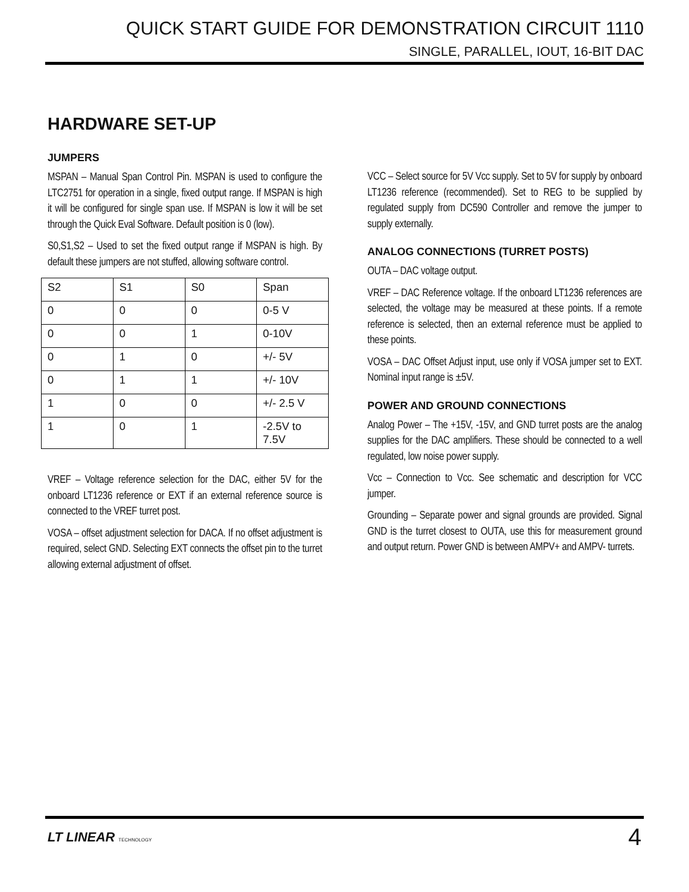QUICK START GUIDE FOR DEMONSTRATION CIRCUIT 1110
SINGLE, PARALLEL, IOUT, 16-BIT DAC
HARDWARE SET-UP
JUMPERS
MSPAN – Manual Span Control Pin. MSPAN is used to configure the LTC2751 for operation in a single, fixed output range. If MSPAN is high it will be configured for single span use. If MSPAN is low it will be set through the Quick Eval Software. Default position is 0 (low).
S0,S1,S2 – Used to set the fixed output range if MSPAN is high. By default these jumpers are not stuffed, allowing software control.
| S2 | S1 | S0 | Span |
| 0 | 0 | 0 | 0-5 V |
| 0 | 0 | 1 | 0-10V |
| 0 | 1 | 0 | +/- 5V |
| 0 | 1 | 1 | +/- 10V |
| 1 | 0 | 0 | +/- 2.5 V |
| 1 | 0 | 1 | -2.5V to 7.5V |
VREF – Voltage reference selection for the DAC, either 5V for the onboard LT1236 reference or EXT if an external reference source is connected to the VREF turret post.
VOSA – offset adjustment selection for DACA. If no offset adjustment is required, select GND. Selecting EXT connects the offset pin to the turret allowing external adjustment of offset.
VCC – Select source for 5V Vcc supply. Set to 5V for supply by onboard LT1236 reference (recommended). Set to REG to be supplied by regulated supply from DC590 Controller and remove the jumper to supply externally.
ANALOG CONNECTIONS (TURRET POSTS)
OUTA – DAC voltage output.
VREF – DAC Reference voltage. If the onboard LT1236 references are selected, the voltage may be measured at these points. If a remote reference is selected, then an external reference must be applied to these points.
VOSA – DAC Offset Adjust input, use only if VOSA jumper set to EXT. Nominal input range is ±5V.
POWER AND GROUND CONNECTIONS
Analog Power – The +15V, -15V, and GND turret posts are the analog supplies for the DAC amplifiers. These should be connected to a well regulated, low noise power supply.
Vcc – Connection to Vcc. See schematic and description for VCC jumper.
Grounding – Separate power and signal grounds are provided. Signal GND is the turret closest to OUTA, use this for measurement ground and output return. Power GND is between AMPV+ and AMPV- turrets.
LT LINEAR TECHNOLOGY
4